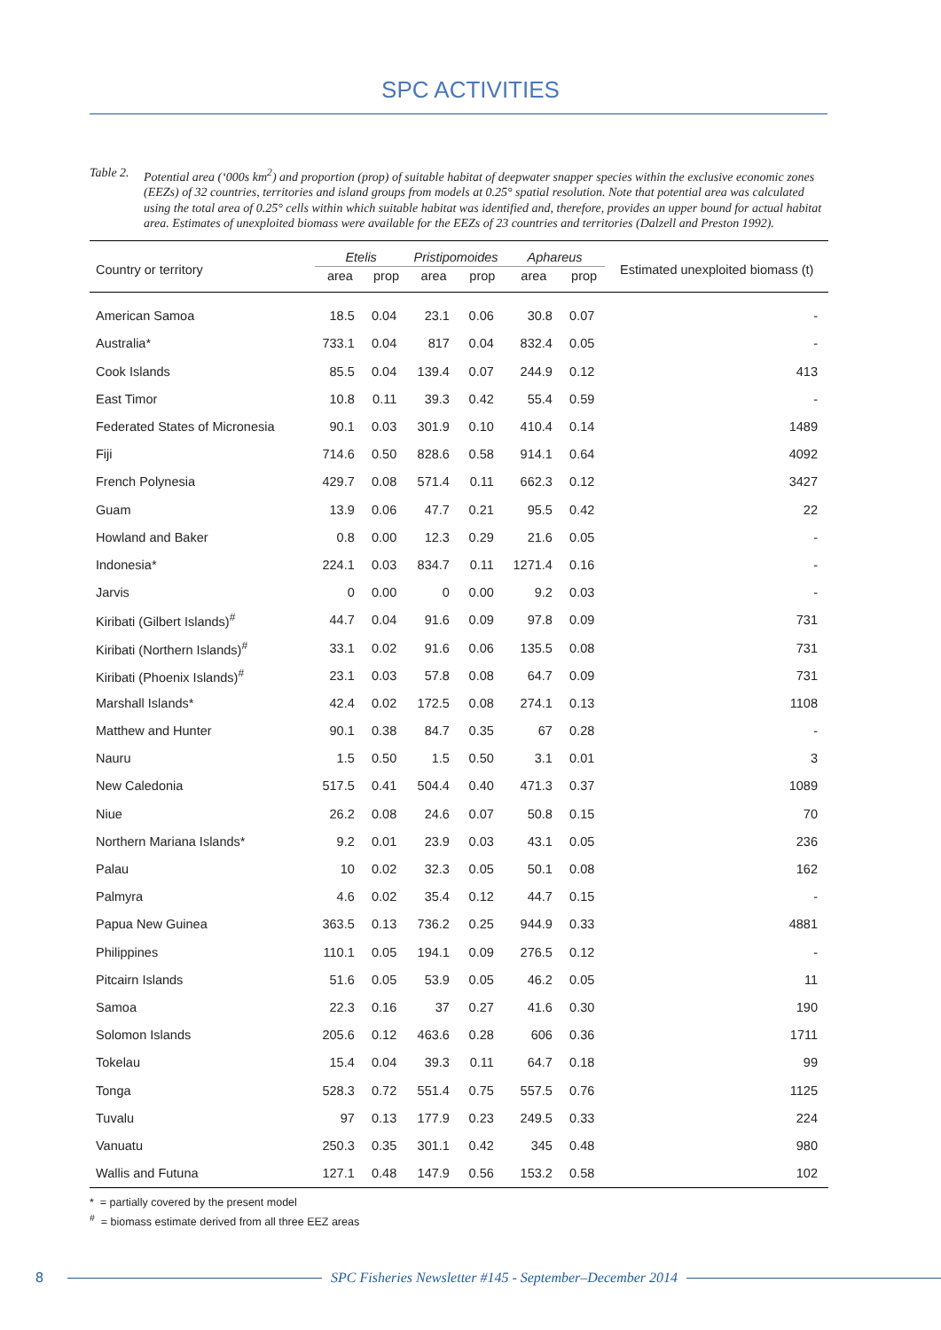SPC ACTIVITIES
Table 2.
Potential area (‘000s km<sup>2</sup>) and proportion (prop) of suitable habitat of deepwater snapper species within the exclusive economic zones (EEZs) of 32 countries, territories and island groups from models at 0.25° spatial resolution. Note that potential area was calculated using the total area of 0.25° cells within which suitable habitat was identified and, therefore, provides an upper bound for actual habitat area. Estimates of unexploited biomass were available for the EEZs of 23 countries and territories (Dalzell and Preston 1992).
| Country or territory | Etelis | | Pristipomoides | | Aphareus | | Estimated unexploited biomass (t) |
| --- | --- | --- | --- | --- | --- | --- | --- |
| | area | prop | area | prop | area | prop | |
| American Samoa | 18.5 | 0.04 | 23.1 | 0.06 | 30.8 | 0.07 | - |
| Australia* | 733.1 | 0.04 | 817 | 0.04 | 832.4 | 0.05 | - |
| Cook Islands | 85.5 | 0.04 | 139.4 | 0.07 | 244.9 | 0.12 | 413 |
| East Timor | 10.8 | 0.11 | 39.3 | 0.42 | 55.4 | 0.59 | - |
| Federated States of Micronesia | 90.1 | 0.03 | 301.9 | 0.10 | 410.4 | 0.14 | 1489 |
| Fiji | 714.6 | 0.50 | 828.6 | 0.58 | 914.1 | 0.64 | 4092 |
| French Polynesia | 429.7 | 0.08 | 571.4 | 0.11 | 662.3 | 0.12 | 3427 |
| Guam | 13.9 | 0.06 | 47.7 | 0.21 | 95.5 | 0.42 | 22 |
| Howland and Baker | 0.8 | 0.00 | 12.3 | 0.29 | 21.6 | 0.05 | - |
| Indonesia* | 224.1 | 0.03 | 834.7 | 0.11 | 1271.4 | 0.16 | - |
| Jarvis | 0 | 0.00 | 0 | 0.00 | 9.2 | 0.03 | - |
| Kiribati (Gilbert Islands)<sup>#</sup> | 44.7 | 0.04 | 91.6 | 0.09 | 97.8 | 0.09 | 731 |
| Kiribati (Northern Islands)<sup>#</sup> | 33.1 | 0.02 | 91.6 | 0.06 | 135.5 | 0.08 | 731 |
| Kiribati (Phoenix Islands)<sup>#</sup> | 23.1 | 0.03 | 57.8 | 0.08 | 64.7 | 0.09 | 731 |
| Marshall Islands* | 42.4 | 0.02 | 172.5 | 0.08 | 274.1 | 0.13 | 1108 |
| Matthew and Hunter | 90.1 | 0.38 | 84.7 | 0.35 | 67 | 0.28 | - |
| Nauru | 1.5 | 0.50 | 1.5 | 0.50 | 3.1 | 0.01 | 3 |
| New Caledonia | 517.5 | 0.41 | 504.4 | 0.40 | 471.3 | 0.37 | 1089 |
| Niue | 26.2 | 0.08 | 24.6 | 0.07 | 50.8 | 0.15 | 70 |
| Northern Mariana Islands* | 9.2 | 0.01 | 23.9 | 0.03 | 43.1 | 0.05 | 236 |
| Palau | 10 | 0.02 | 32.3 | 0.05 | 50.1 | 0.08 | 162 |
| Palmyra | 4.6 | 0.02 | 35.4 | 0.12 | 44.7 | 0.15 | - |
| Papua New Guinea | 363.5 | 0.13 | 736.2 | 0.25 | 944.9 | 0.33 | 4881 |
| Philippines | 110.1 | 0.05 | 194.1 | 0.09 | 276.5 | 0.12 | - |
| Pitcairn Islands | 51.6 | 0.05 | 53.9 | 0.05 | 46.2 | 0.05 | 11 |
| Samoa | 22.3 | 0.16 | 37 | 0.27 | 41.6 | 0.30 | 190 |
| Solomon Islands | 205.6 | 0.12 | 463.6 | 0.28 | 606 | 0.36 | 1711 |
| Tokelau | 15.4 | 0.04 | 39.3 | 0.11 | 64.7 | 0.18 | 99 |
| Tonga | 528.3 | 0.72 | 551.4 | 0.75 | 557.5 | 0.76 | 1125 |
| Tuvalu | 97 | 0.13 | 177.9 | 0.23 | 249.5 | 0.33 | 224 |
| Vanuatu | 250.3 | 0.35 | 301.1 | 0.42 | 345 | 0.48 | 980 |
| Wallis and Futuna | 127.1 | 0.48 | 147.9 | 0.56 | 153.2 | 0.58 | 102 |
* = partially covered by the present model
<sup>#</sup> = biomass estimate derived from all three EEZ areas
8 SPC Fisheries Newsletter #145 - September–December 2014